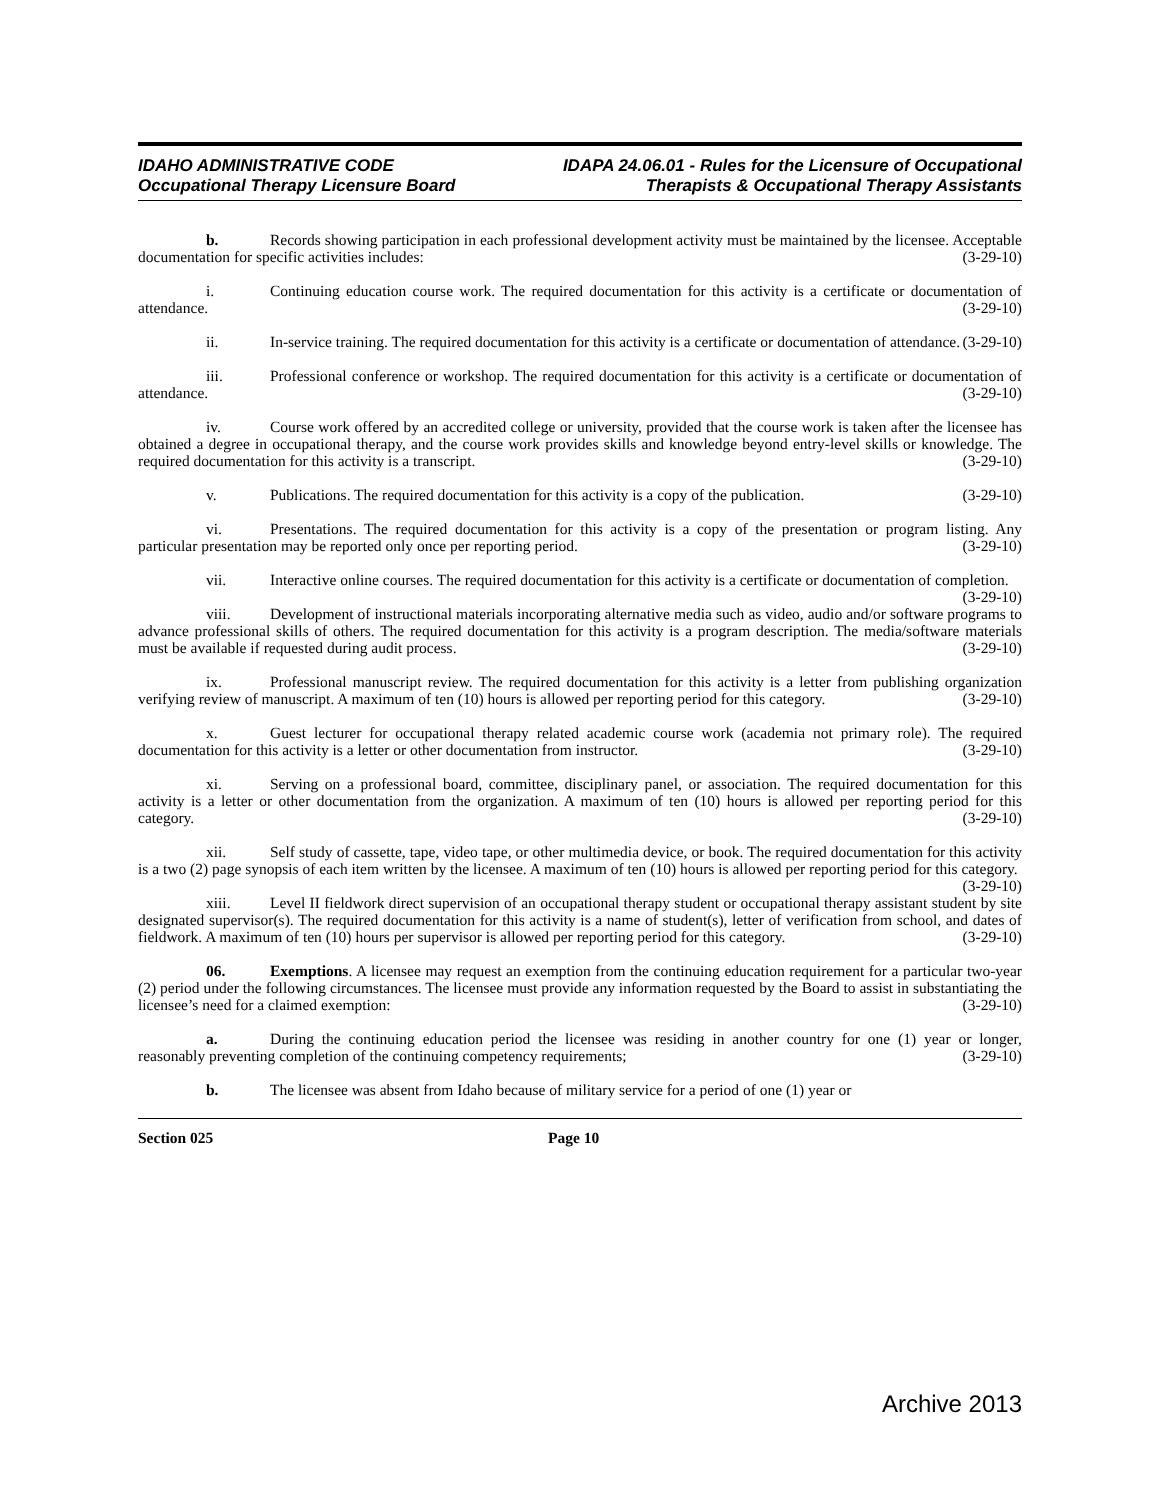IDAHO ADMINISTRATIVE CODE
Occupational Therapy Licensure Board
IDAPA 24.06.01 - Rules for the Licensure of Occupational
Therapists & Occupational Therapy Assistants
b. Records showing participation in each professional development activity must be maintained by the licensee. Acceptable documentation for specific activities includes: (3-29-10)
i. Continuing education course work. The required documentation for this activity is a certificate or documentation of attendance. (3-29-10)
ii. In-service training. The required documentation for this activity is a certificate or documentation of attendance. (3-29-10)
iii. Professional conference or workshop. The required documentation for this activity is a certificate or documentation of attendance. (3-29-10)
iv. Course work offered by an accredited college or university, provided that the course work is taken after the licensee has obtained a degree in occupational therapy, and the course work provides skills and knowledge beyond entry-level skills or knowledge. The required documentation for this activity is a transcript. (3-29-10)
v. Publications. The required documentation for this activity is a copy of the publication. (3-29-10)
vi. Presentations. The required documentation for this activity is a copy of the presentation or program listing. Any particular presentation may be reported only once per reporting period. (3-29-10)
vii. Interactive online courses. The required documentation for this activity is a certificate or documentation of completion. (3-29-10)
viii. Development of instructional materials incorporating alternative media such as video, audio and/or software programs to advance professional skills of others. The required documentation for this activity is a program description. The media/software materials must be available if requested during audit process. (3-29-10)
ix. Professional manuscript review. The required documentation for this activity is a letter from publishing organization verifying review of manuscript. A maximum of ten (10) hours is allowed per reporting period for this category. (3-29-10)
x. Guest lecturer for occupational therapy related academic course work (academia not primary role). The required documentation for this activity is a letter or other documentation from instructor. (3-29-10)
xi. Serving on a professional board, committee, disciplinary panel, or association. The required documentation for this activity is a letter or other documentation from the organization. A maximum of ten (10) hours is allowed per reporting period for this category. (3-29-10)
xii. Self study of cassette, tape, video tape, or other multimedia device, or book. The required documentation for this activity is a two (2) page synopsis of each item written by the licensee. A maximum of ten (10) hours is allowed per reporting period for this category. (3-29-10)
xiii. Level II fieldwork direct supervision of an occupational therapy student or occupational therapy assistant student by site designated supervisor(s). The required documentation for this activity is a name of student(s), letter of verification from school, and dates of fieldwork. A maximum of ten (10) hours per supervisor is allowed per reporting period for this category. (3-29-10)
06. Exemptions. A licensee may request an exemption from the continuing education requirement for a particular two-year (2) period under the following circumstances. The licensee must provide any information requested by the Board to assist in substantiating the licensee’s need for a claimed exemption: (3-29-10)
a. During the continuing education period the licensee was residing in another country for one (1) year or longer, reasonably preventing completion of the continuing competency requirements; (3-29-10)
b. The licensee was absent from Idaho because of military service for a period of one (1) year or
Section 025 Page 10
Archive 2013